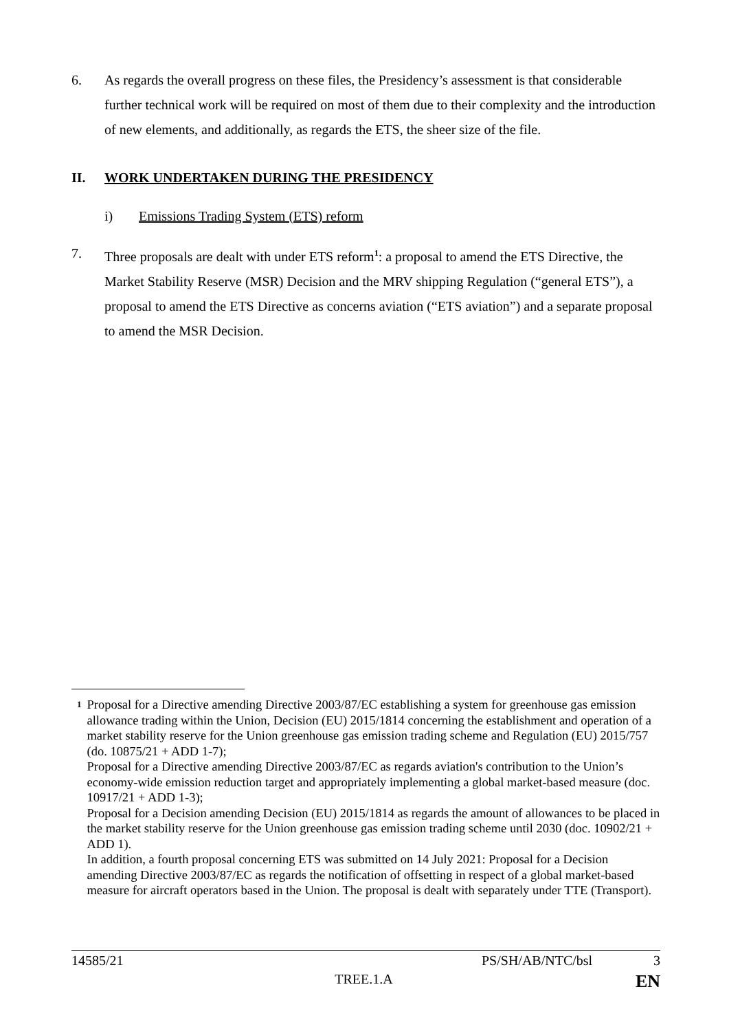6. As regards the overall progress on these files, the Presidency’s assessment is that considerable further technical work will be required on most of them due to their complexity and the introduction of new elements, and additionally, as regards the ETS, the sheer size of the file.
II. WORK UNDERTAKEN DURING THE PRESIDENCY
i) Emissions Trading System (ETS) reform
7. Three proposals are dealt with under ETS reform<sup>1</sup>: a proposal to amend the ETS Directive, the Market Stability Reserve (MSR) Decision and the MRV shipping Regulation (“general ETS”), a proposal to amend the ETS Directive as concerns aviation (“ETS aviation”) and a separate proposal to amend the MSR Decision.
1
Proposal for a Directive amending Directive 2003/87/EC establishing a system for greenhouse gas emission allowance trading within the Union, Decision (EU) 2015/1814 concerning the establishment and operation of a market stability reserve for the Union greenhouse gas emission trading scheme and Regulation (EU) 2015/757 (do. 10875/21 + ADD 1-7);
Proposal for a Directive amending Directive 2003/87/EC as regards aviation's contribution to the Union’s economy-wide emission reduction target and appropriately implementing a global market-based measure (doc. 10917/21 + ADD 1-3);
Proposal for a Decision amending Decision (EU) 2015/1814 as regards the amount of allowances to be placed in the market stability reserve for the Union greenhouse gas emission trading scheme until 2030 (doc. 10902/21 + ADD 1).
In addition, a fourth proposal concerning ETS was submitted on 14 July 2021: Proposal for a Decision amending Directive 2003/87/EC as regards the notification of offsetting in respect of a global market-based measure for aircraft operators based in the Union. The proposal is dealt with separately under TTE (Transport).
14585/21 PS/SH/AB/NTC/bsl 3
TREE.1.A EN